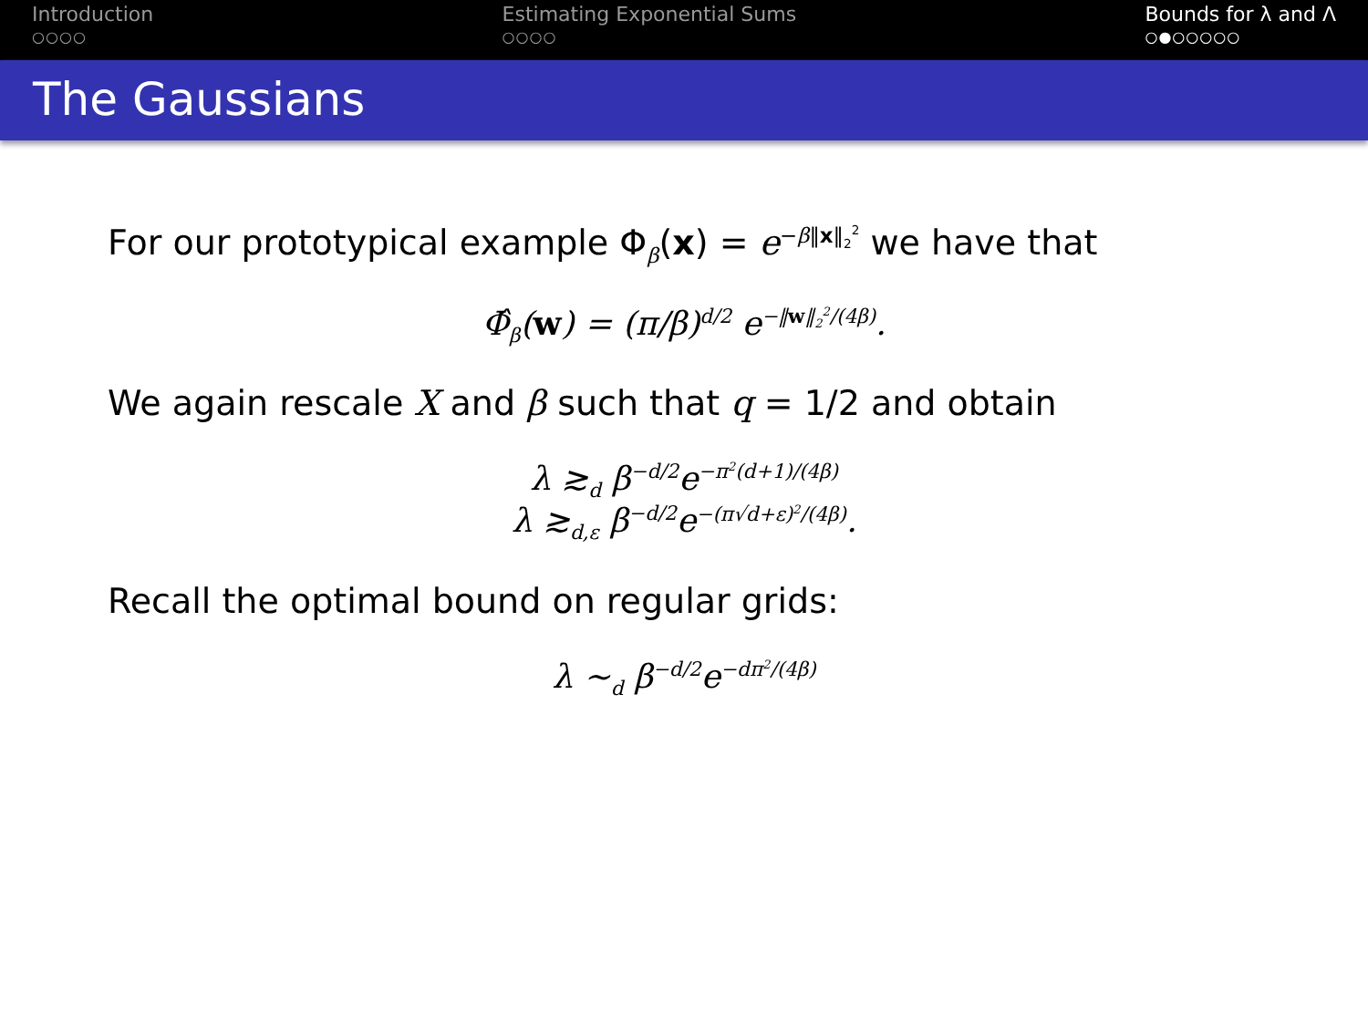Introduction
○○○○
Estimating Exponential Sums
○○○○
Bounds for λ and Λ
○●○○○○○
The Gaussians
For our prototypical example Φ<sub>β</sub>(x) = e<sup>−β‖x‖<sub>2</sub><sup>2</sup></sup> we have that
Φ̂<sub>β</sub>(w) = (π/β)<sup>d/2</sup> e<sup>−‖w‖<sub>2</sub><sup>2</sup>/(4β)</sup>.
We again rescale X and β such that q = 1/2 and obtain
λ ≳<sub>d</sub> β<sup>−d/2</sup>e<sup>−π<sup>2</sup>(d+1)/(4β)</sup>
λ ≳<sub>d,ε</sub> β<sup>−d/2</sup>e<sup>−(π√d+ε)<sup>2</sup>/(4β)</sup>.
Recall the optimal bound on regular grids:
λ ∼<sub>d</sub> β<sup>−d/2</sup>e<sup>−dπ<sup>2</sup>/(4β)</sup>